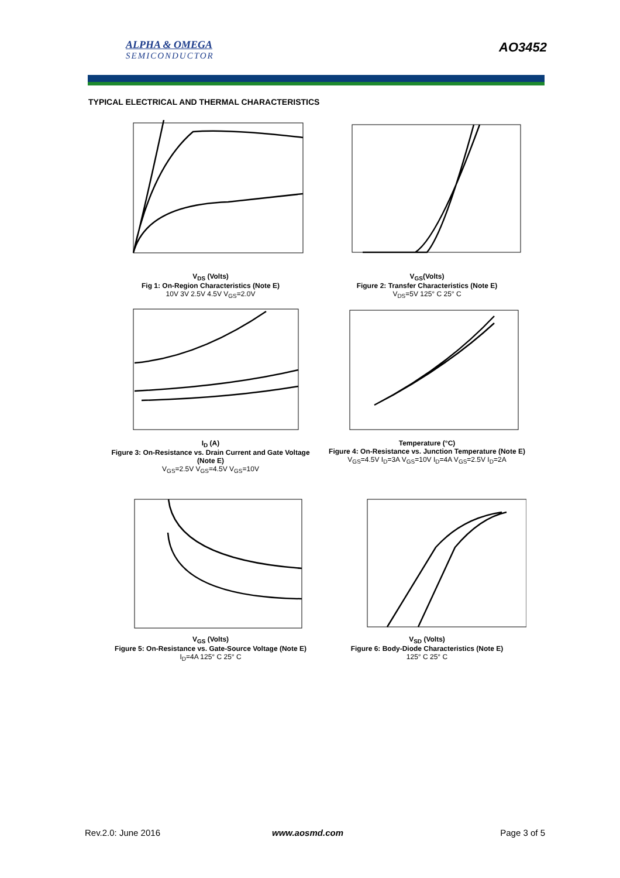ALPHA & OMEGA
SEMICONDUCTOR
AO3452
TYPICAL ELECTRICAL AND THERMAL CHARACTERISTICS
V<sub>DS</sub> (Volts)
Fig 1: On-Region Characteristics (Note E)
10V 3V 2.5V 4.5V V<sub>GS</sub>=2.0V
V<sub>GS</sub>(Volts)
Figure 2: Transfer Characteristics (Note E)
V<sub>DS</sub>=5V 125° C 25° C
I<sub>D</sub> (A)
Figure 3: On-Resistance vs. Drain Current and Gate Voltage (Note E)
V<sub>GS</sub>=2.5V V<sub>GS</sub>=4.5V V<sub>GS</sub>=10V
Temperature (°C)
Figure 4: On-Resistance vs. Junction Temperature (Note E)
V<sub>GS</sub>=4.5V I<sub>D</sub>=3A V<sub>GS</sub>=10V I<sub>D</sub>=4A V<sub>GS</sub>=2.5V I<sub>D</sub>=2A
V<sub>GS</sub> (Volts)
Figure 5: On-Resistance vs. Gate-Source Voltage (Note E)
I<sub>D</sub>=4A 125° C 25° C
V<sub>SD</sub> (Volts)
Figure 6: Body-Diode Characteristics (Note E)
125° C 25° C
Rev.2.0: June 2016 www.aosmd.com Page 3 of 5